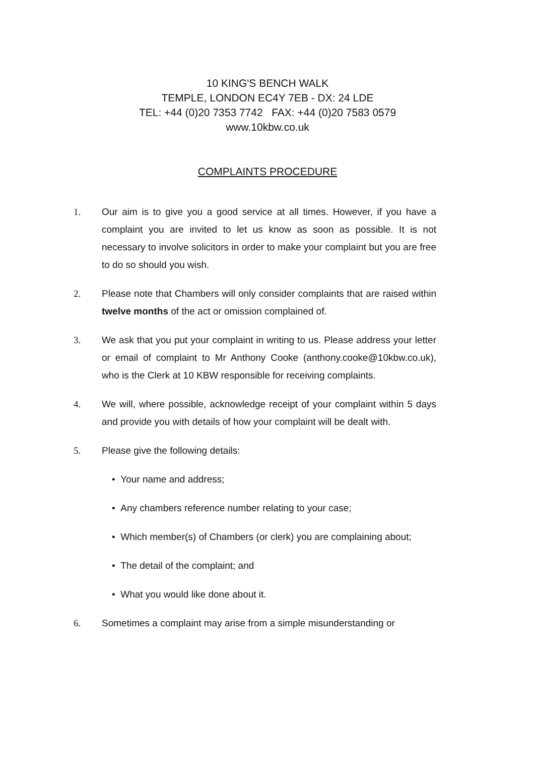10 KING'S BENCH WALK
TEMPLE, LONDON EC4Y 7EB - DX: 24 LDE
TEL: +44 (0)20 7353 7742 FAX: +44 (0)20 7583 0579
www.10kbw.co.uk
COMPLAINTS PROCEDURE
1. Our aim is to give you a good service at all times. However, if you have a complaint you are invited to let us know as soon as possible. It is not necessary to involve solicitors in order to make your complaint but you are free to do so should you wish.
2. Please note that Chambers will only consider complaints that are raised within twelve months of the act or omission complained of.
3. We ask that you put your complaint in writing to us. Please address your letter or email of complaint to Mr Anthony Cooke (anthony.cooke@10kbw.co.uk), who is the Clerk at 10 KBW responsible for receiving complaints.
4. We will, where possible, acknowledge receipt of your complaint within 5 days and provide you with details of how your complaint will be dealt with.
5. Please give the following details:
• Your name and address;
• Any chambers reference number relating to your case;
• Which member(s) of Chambers (or clerk) you are complaining about;
• The detail of the complaint; and
• What you would like done about it.
6. Sometimes a complaint may arise from a simple misunderstanding or